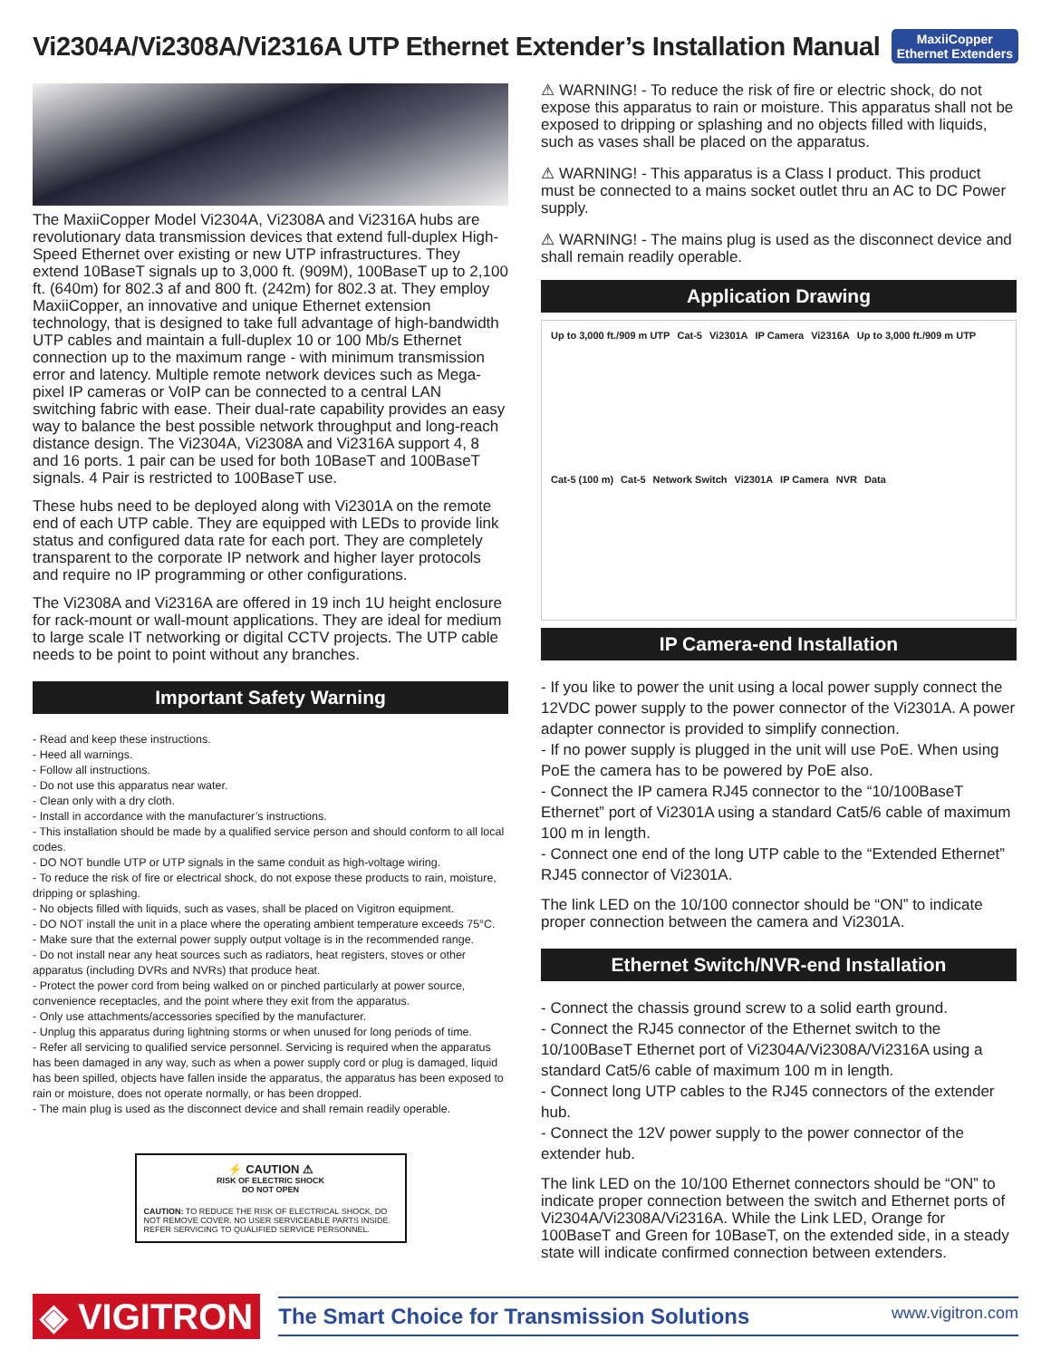Vi2304A/Vi2308A/Vi2316A UTP Ethernet Extender’s Installation Manual
MaxiiCopper
Ethernet Extenders
The MaxiiCopper Model Vi2304A, Vi2308A and Vi2316A hubs are revolutionary data transmission devices that extend full-duplex High-Speed Ethernet over existing or new UTP infrastructures. They extend 10BaseT signals up to 3,000 ft. (909M), 100BaseT up to 2,100 ft. (640m) for 802.3 af and 800 ft. (242m) for 802.3 at. They employ MaxiiCopper, an innovative and unique Ethernet extension technology, that is designed to take full advantage of high-bandwidth UTP cables and maintain a full-duplex 10 or 100 Mb/s Ethernet connection up to the maximum range - with minimum transmission error and latency. Multiple remote network devices such as Mega-pixel IP cameras or VoIP can be connected to a central LAN switching fabric with ease. Their dual-rate capability provides an easy way to balance the best possible network throughput and long-reach distance design. The Vi2304A, Vi2308A and Vi2316A support 4, 8 and 16 ports. 1 pair can be used for both 10BaseT and 100BaseT signals. 4 Pair is restricted to 100BaseT use.
These hubs need to be deployed along with Vi2301A on the remote end of each UTP cable. They are equipped with LEDs to provide link status and configured data rate for each port. They are completely transparent to the corporate IP network and higher layer protocols and require no IP programming or other configurations.
The Vi2308A and Vi2316A are offered in 19 inch 1U height enclosure for rack-mount or wall-mount applications. They are ideal for medium to large scale IT networking or digital CCTV projects. The UTP cable needs to be point to point without any branches.
Important Safety Warning
- Read and keep these instructions.
- Heed all warnings.
- Follow all instructions.
- Do not use this apparatus near water.
- Clean only with a dry cloth.
- Install in accordance with the manufacturer’s instructions.
- This installation should be made by a qualified service person and should conform to all local codes.
- DO NOT bundle UTP or UTP signals in the same conduit as high-voltage wiring.
- To reduce the risk of fire or electrical shock, do not expose these products to rain, moisture, dripping or splashing.
- No objects filled with liquids, such as vases, shall be placed on Vigitron equipment.
- DO NOT install the unit in a place where the operating ambient temperature exceeds 75°C.
- Make sure that the external power supply output voltage is in the recommended range.
- Do not install near any heat sources such as radiators, heat registers, stoves or other apparatus (including DVRs and NVRs) that produce heat.
- Protect the power cord from being walked on or pinched particularly at power source, convenience receptacles, and the point where they exit from the apparatus.
- Only use attachments/accessories specified by the manufacturer.
- Unplug this apparatus during lightning storms or when unused for long periods of time.
- Refer all servicing to qualified service personnel. Servicing is required when the apparatus has been damaged in any way, such as when a power supply cord or plug is damaged, liquid has been spilled, objects have fallen inside the apparatus, the apparatus has been exposed to rain or moisture, does not operate normally, or has been dropped.
- The main plug is used as the disconnect device and shall remain readily operable.
⚡ CAUTION ⚠
RISK OF ELECTRIC SHOCK
DO NOT OPEN
CAUTION: TO REDUCE THE RISK OF ELECTRICAL SHOCK, DO NOT REMOVE COVER. NO USER SERVICEABLE PARTS INSIDE. REFER SERVICING TO QUALIFIED SERVICE PERSONNEL.
⚠ WARNING! - To reduce the risk of fire or electric shock, do not expose this apparatus to rain or moisture. This apparatus shall not be exposed to dripping or splashing and no objects filled with liquids, such as vases shall be placed on the apparatus.
⚠ WARNING! - This apparatus is a Class I product. This product must be connected to a mains socket outlet thru an AC to DC Power supply.
⚠ WARNING! - The mains plug is used as the disconnect device and shall remain readily operable.
Application Drawing
Up to 3,000 ft./909 m UTP Cat-5 Vi2301A IP Camera Vi2316A Up to 3,000 ft./909 m UTP Cat-5 (100 m) Cat-5 Network Switch Vi2301A IP Camera NVR Data
IP Camera-end Installation
- If you like to power the unit using a local power supply connect the 12VDC power supply to the power connector of the Vi2301A. A power adapter connector is provided to simplify connection.
- If no power supply is plugged in the unit will use PoE. When using PoE the camera has to be powered by PoE also.
- Connect the IP camera RJ45 connector to the “10/100BaseT Ethernet” port of Vi2301A using a standard Cat5/6 cable of maximum 100 m in length.
- Connect one end of the long UTP cable to the “Extended Ethernet” RJ45 connector of Vi2301A.
The link LED on the 10/100 connector should be “ON” to indicate proper connection between the camera and Vi2301A.
Ethernet Switch/NVR-end Installation
- Connect the chassis ground screw to a solid earth ground.
- Connect the RJ45 connector of the Ethernet switch to the 10/100BaseT Ethernet port of Vi2304A/Vi2308A/Vi2316A using a standard Cat5/6 cable of maximum 100 m in length.
- Connect long UTP cables to the RJ45 connectors of the extender hub.
- Connect the 12V power supply to the power connector of the extender hub.
The link LED on the 10/100 Ethernet connectors should be “ON” to indicate proper connection between the switch and Ethernet ports of Vi2304A/Vi2308A/Vi2316A. While the Link LED, Orange for 100BaseT and Green for 10BaseT, on the extended side, in a steady state will indicate confirmed connection between extenders.
◈ VIGITRON
The Smart Choice for Transmission Solutions www.vigitron.com